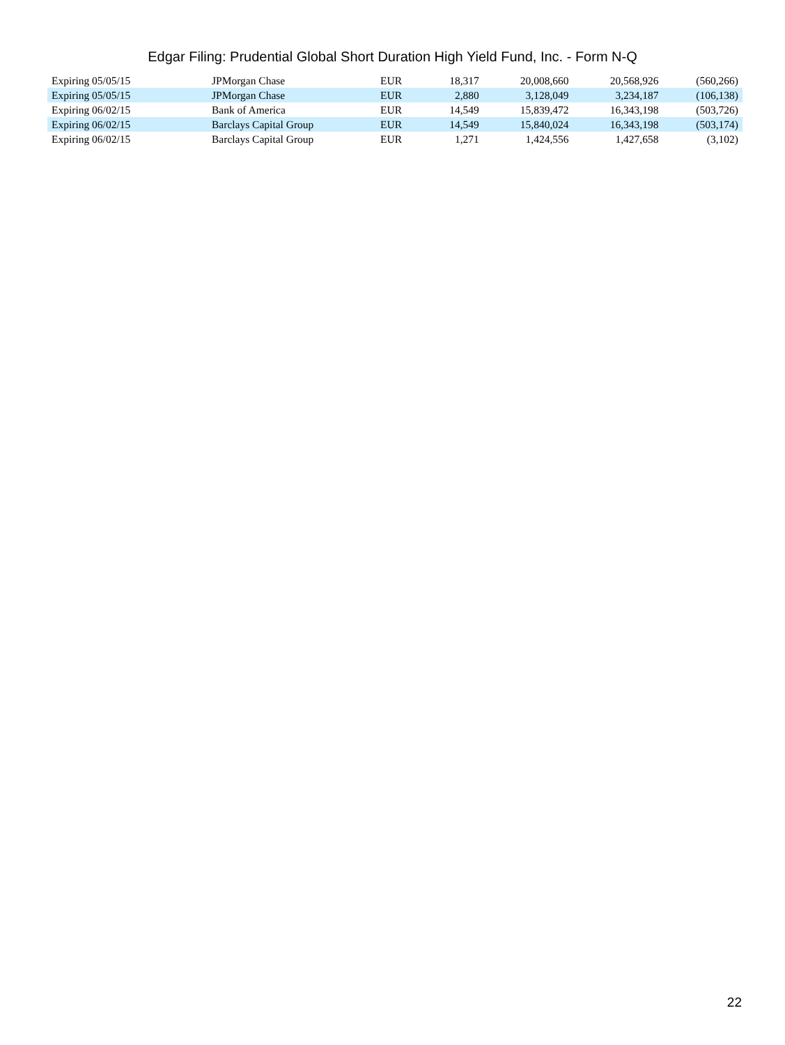Edgar Filing: Prudential Global Short Duration High Yield Fund, Inc. - Form N-Q
| Expiring 05/05/15 | JPMorgan Chase | EUR | 18,317 | 20,008,660 | 20,568,926 | (560,266) |
| Expiring 05/05/15 | JPMorgan Chase | EUR | 2,880 | 3,128,049 | 3,234,187 | (106,138) |
| Expiring 06/02/15 | Bank of America | EUR | 14,549 | 15,839,472 | 16,343,198 | (503,726) |
| Expiring 06/02/15 | Barclays Capital Group | EUR | 14,549 | 15,840,024 | 16,343,198 | (503,174) |
| Expiring 06/02/15 | Barclays Capital Group | EUR | 1,271 | 1,424,556 | 1,427,658 | (3,102) |
22